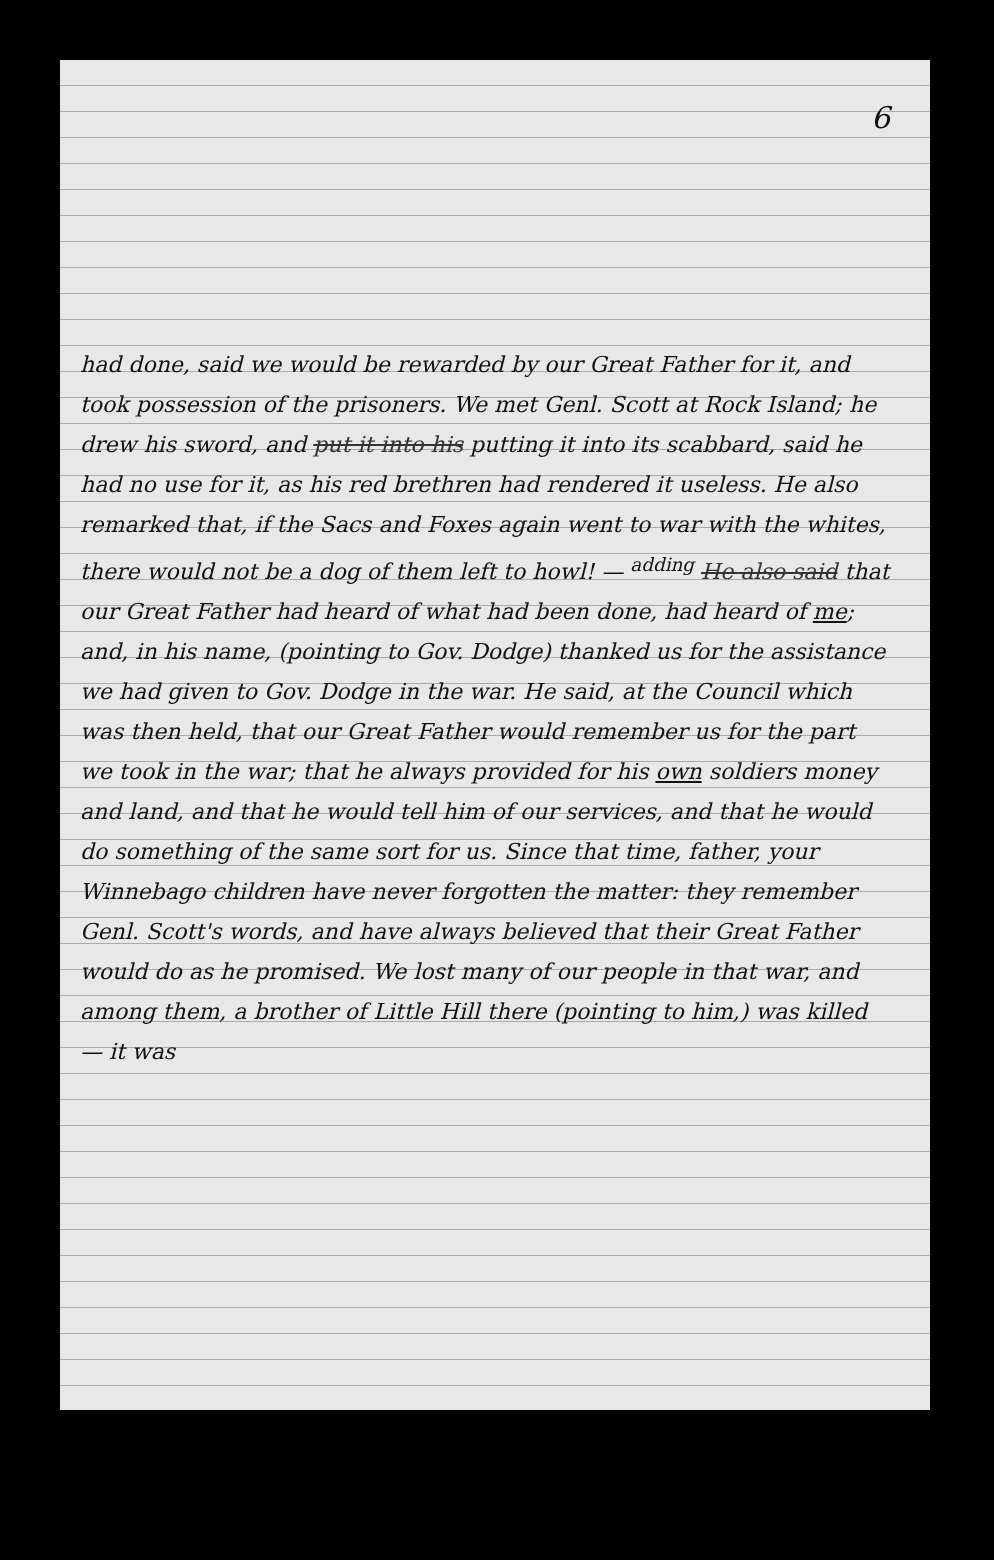6
had done, said we would be rewarded by our Great Father for it, and took possession of the prisoners. We met Genl. Scott at Rock Island; he drew his sword, and put it into his putting it into its scabbard, said he had no use for it, as his red brethren had rendered it useless. He also remarked that, if the Sacs and Foxes again went to war with the whites, there would not be a dog of them left to howl! — <sup>adding</sup> He also said that our Great Father had heard of what had been done, had heard of me; and, in his name, (pointing to Gov. Dodge) thanked us for the assistance we had given to Gov. Dodge in the war. He said, at the Council which was then held, that our Great Father would remember us for the part we took in the war; that he always provided for his own soldiers money and land, and that he would tell him of our services, and that he would do something of the same sort for us. Since that time, father, your Winnebago children have never forgotten the matter: they remember Genl. Scott's words, and have always believed that their Great Father would do as he promised. We lost many of our people in that war, and among them, a brother of Little Hill there (pointing to him,) was killed — it was